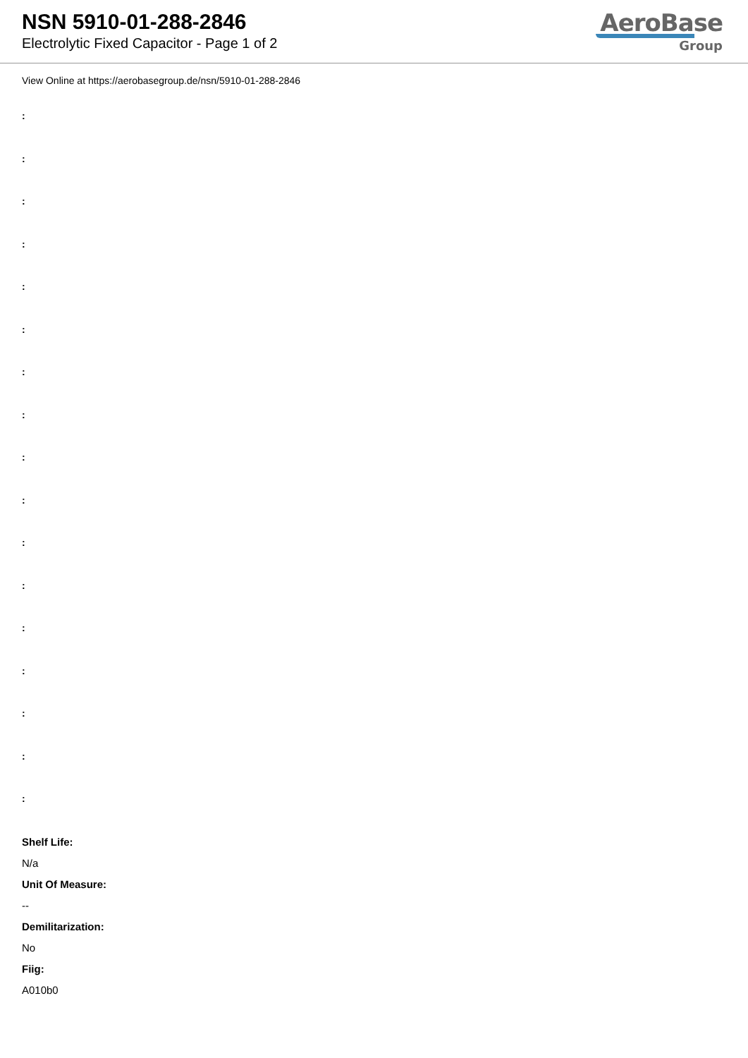NSN 5910-01-288-2846
Electrolytic Fixed Capacitor - Page 1 of 2
AeroBase
Group
View Online at https://aerobasegroup.de/nsn/5910-01-288-2846
:
:
:
:
:
:
:
:
:
:
:
:
:
:
:
:
:
Shelf Life:
N/a
Unit Of Measure:
--
Demilitarization:
No
Fiig:
A010b0